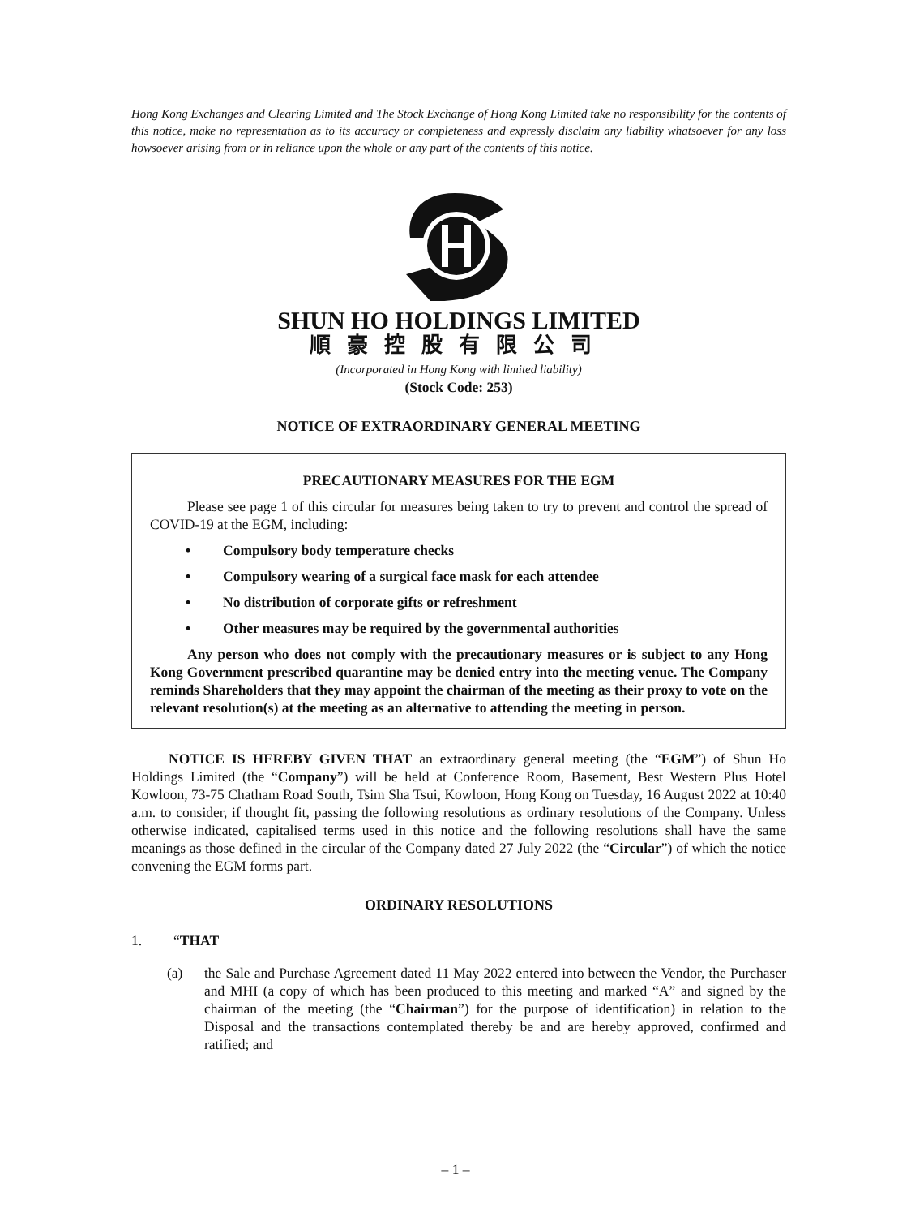Hong Kong Exchanges and Clearing Limited and The Stock Exchange of Hong Kong Limited take no responsibility for the contents of this notice, make no representation as to its accuracy or completeness and expressly disclaim any liability whatsoever for any loss howsoever arising from or in reliance upon the whole or any part of the contents of this notice.
SHUN HO HOLDINGS LIMITED
順豪控股有限公司
(Incorporated in Hong Kong with limited liability)
(Stock Code: 253)
NOTICE OF EXTRAORDINARY GENERAL MEETING
PRECAUTIONARY MEASURES FOR THE EGM
Please see page 1 of this circular for measures being taken to try to prevent and control the spread of COVID-19 at the EGM, including:
• Compulsory body temperature checks
• Compulsory wearing of a surgical face mask for each attendee
• No distribution of corporate gifts or refreshment
• Other measures may be required by the governmental authorities
Any person who does not comply with the precautionary measures or is subject to any Hong Kong Government prescribed quarantine may be denied entry into the meeting venue. The Company reminds Shareholders that they may appoint the chairman of the meeting as their proxy to vote on the relevant resolution(s) at the meeting as an alternative to attending the meeting in person.
NOTICE IS HEREBY GIVEN THAT an extraordinary general meeting (the “EGM”) of Shun Ho Holdings Limited (the “Company”) will be held at Conference Room, Basement, Best Western Plus Hotel Kowloon, 73-75 Chatham Road South, Tsim Sha Tsui, Kowloon, Hong Kong on Tuesday, 16 August 2022 at 10:40 a.m. to consider, if thought fit, passing the following resolutions as ordinary resolutions of the Company. Unless otherwise indicated, capitalised terms used in this notice and the following resolutions shall have the same meanings as those defined in the circular of the Company dated 27 July 2022 (the “Circular”) of which the notice convening the EGM forms part.
ORDINARY RESOLUTIONS
1. “THAT
(a) the Sale and Purchase Agreement dated 11 May 2022 entered into between the Vendor, the Purchaser and MHI (a copy of which has been produced to this meeting and marked “A” and signed by the chairman of the meeting (the “Chairman”) for the purpose of identification) in relation to the Disposal and the transactions contemplated thereby be and are hereby approved, confirmed and ratified; and
– 1 –